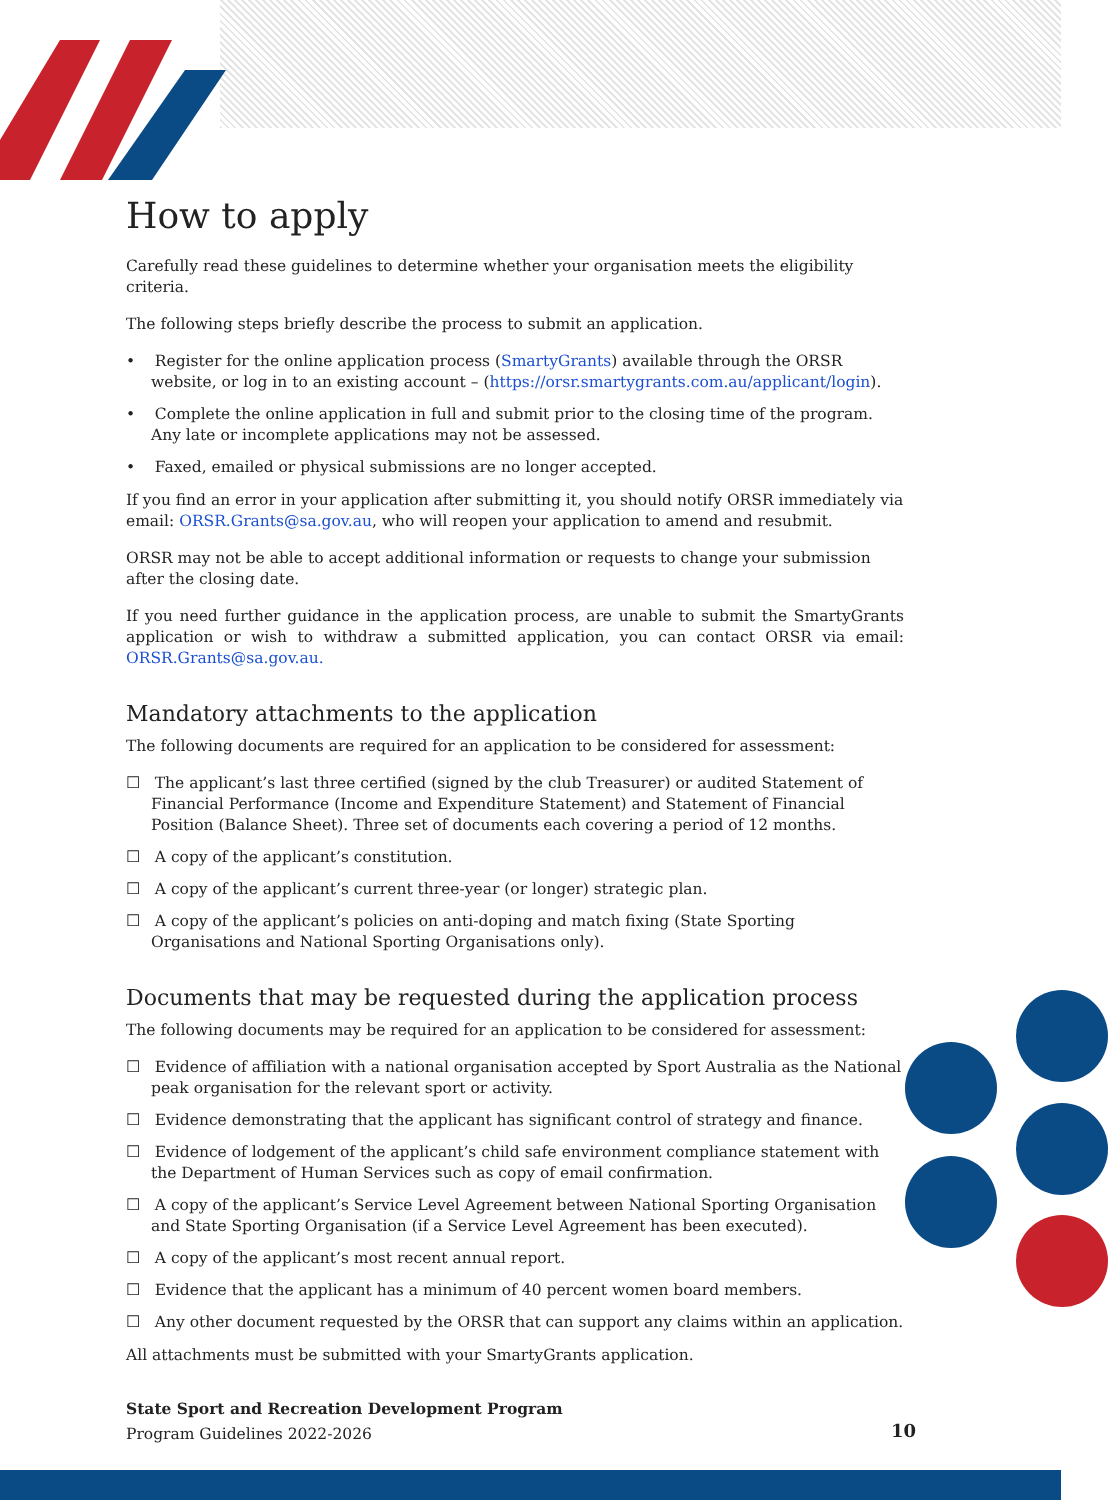How to apply
Carefully read these guidelines to determine whether your organisation meets the eligibility criteria.
The following steps briefly describe the process to submit an application.
• Register for the online application process (SmartyGrants) available through the ORSR website, or log in to an existing account – (https://orsr.smartygrants.com.au/applicant/login).
• Complete the online application in full and submit prior to the closing time of the program. Any late or incomplete applications may not be assessed.
• Faxed, emailed or physical submissions are no longer accepted.
If you find an error in your application after submitting it, you should notify ORSR immediately via email: ORSR.Grants@sa.gov.au, who will reopen your application to amend and resubmit.
ORSR may not be able to accept additional information or requests to change your submission after the closing date.
If you need further guidance in the application process, are unable to submit the SmartyGrants application or wish to withdraw a submitted application, you can contact ORSR via email: ORSR.Grants@sa.gov.au.
Mandatory attachments to the application
The following documents are required for an application to be considered for assessment:
☐ The applicant’s last three certified (signed by the club Treasurer) or audited Statement of Financial Performance (Income and Expenditure Statement) and Statement of Financial Position (Balance Sheet). Three set of documents each covering a period of 12 months.
☐ A copy of the applicant’s constitution.
☐ A copy of the applicant’s current three-year (or longer) strategic plan.
☐ A copy of the applicant’s policies on anti-doping and match fixing (State Sporting Organisations and National Sporting Organisations only).
Documents that may be requested during the application process
The following documents may be required for an application to be considered for assessment:
☐ Evidence of affiliation with a national organisation accepted by Sport Australia as the National peak organisation for the relevant sport or activity.
☐ Evidence demonstrating that the applicant has significant control of strategy and finance.
☐ Evidence of lodgement of the applicant’s child safe environment compliance statement with the Department of Human Services such as copy of email confirmation.
☐ A copy of the applicant’s Service Level Agreement between National Sporting Organisation and State Sporting Organisation (if a Service Level Agreement has been executed).
☐ A copy of the applicant’s most recent annual report.
☐ Evidence that the applicant has a minimum of 40 percent women board members.
☐ Any other document requested by the ORSR that can support any claims within an application.
All attachments must be submitted with your SmartyGrants application.
State Sport and Recreation Development Program
Program Guidelines 2022-2026
10